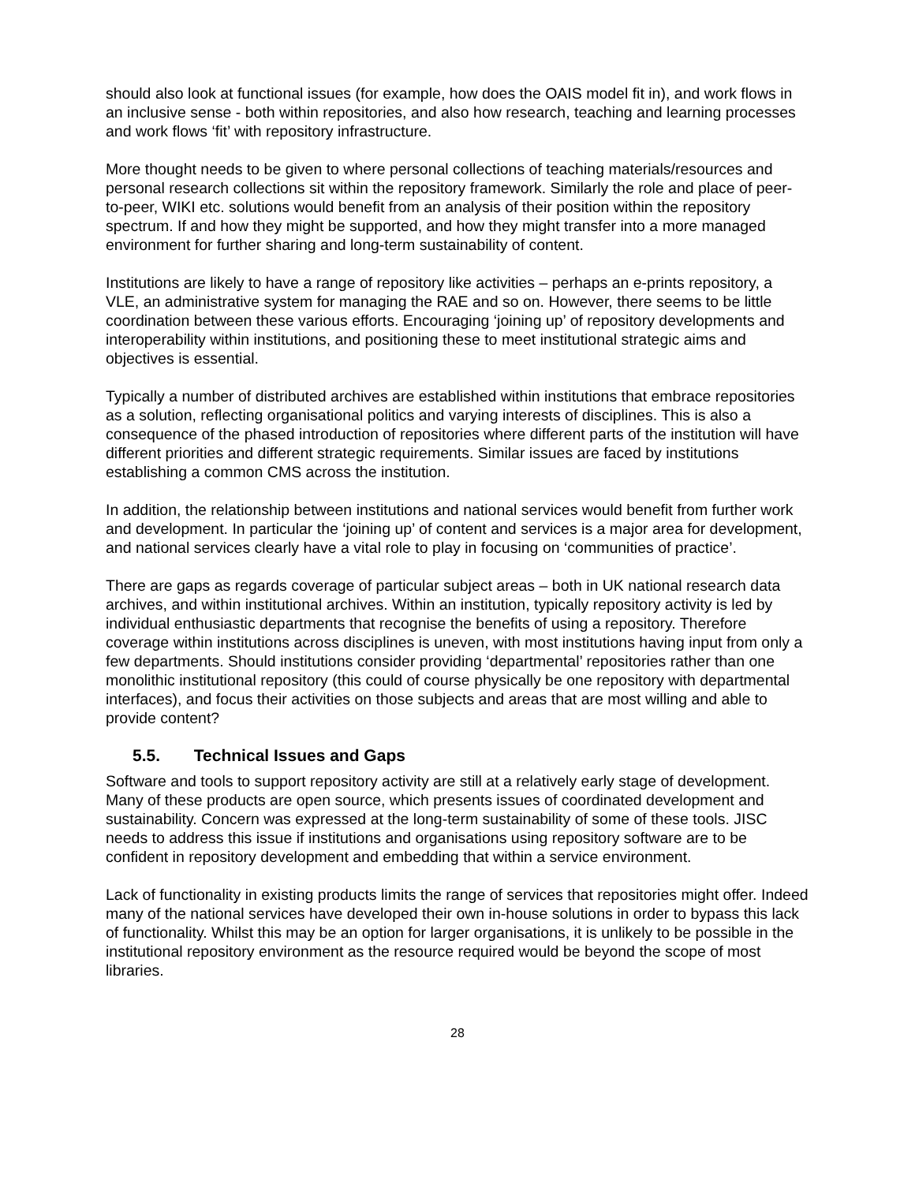should also look at functional issues (for example, how does the OAIS model fit in), and work flows in an inclusive sense - both within repositories, and also how research, teaching and learning processes and work flows ‘fit’ with repository infrastructure.
More thought needs to be given to where personal collections of teaching materials/resources and personal research collections sit within the repository framework. Similarly the role and place of peer-to-peer, WIKI etc. solutions would benefit from an analysis of their position within the repository spectrum. If and how they might be supported, and how they might transfer into a more managed environment for further sharing and long-term sustainability of content.
Institutions are likely to have a range of repository like activities – perhaps an e-prints repository, a VLE, an administrative system for managing the RAE and so on. However, there seems to be little coordination between these various efforts. Encouraging ‘joining up’ of repository developments and interoperability within institutions, and positioning these to meet institutional strategic aims and objectives is essential.
Typically a number of distributed archives are established within institutions that embrace repositories as a solution, reflecting organisational politics and varying interests of disciplines. This is also a consequence of the phased introduction of repositories where different parts of the institution will have different priorities and different strategic requirements. Similar issues are faced by institutions establishing a common CMS across the institution.
In addition, the relationship between institutions and national services would benefit from further work and development. In particular the ‘joining up’ of content and services is a major area for development, and national services clearly have a vital role to play in focusing on ‘communities of practice’.
There are gaps as regards coverage of particular subject areas – both in UK national research data archives, and within institutional archives. Within an institution, typically repository activity is led by individual enthusiastic departments that recognise the benefits of using a repository. Therefore coverage within institutions across disciplines is uneven, with most institutions having input from only a few departments. Should institutions consider providing ‘departmental’ repositories rather than one monolithic institutional repository (this could of course physically be one repository with departmental interfaces), and focus their activities on those subjects and areas that are most willing and able to provide content?
5.5. Technical Issues and Gaps
Software and tools to support repository activity are still at a relatively early stage of development. Many of these products are open source, which presents issues of coordinated development and sustainability. Concern was expressed at the long-term sustainability of some of these tools. JISC needs to address this issue if institutions and organisations using repository software are to be confident in repository development and embedding that within a service environment.
Lack of functionality in existing products limits the range of services that repositories might offer. Indeed many of the national services have developed their own in-house solutions in order to bypass this lack of functionality. Whilst this may be an option for larger organisations, it is unlikely to be possible in the institutional repository environment as the resource required would be beyond the scope of most libraries.
28